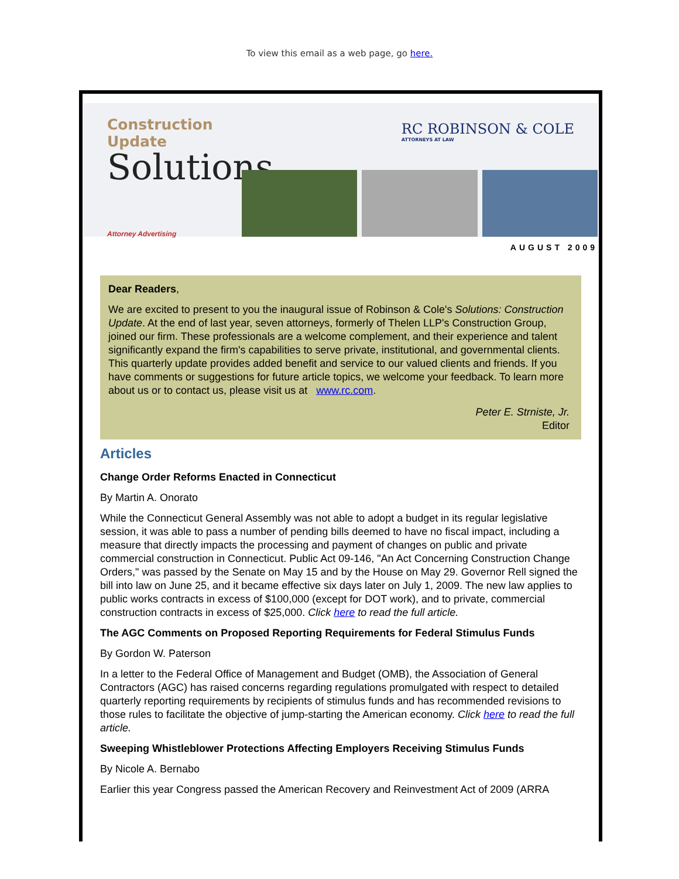To view this email as a web page, go here.
Construction Update
Solutions
Attorney Advertising
RC ROBINSON & COLE
ATTORNEYS AT LAW
AUGUST 2009
Dear Readers,
We are excited to present to you the inaugural issue of Robinson & Cole's Solutions: Construction Update. At the end of last year, seven attorneys, formerly of Thelen LLP's Construction Group, joined our firm. These professionals are a welcome complement, and their experience and talent significantly expand the firm's capabilities to serve private, institutional, and governmental clients. This quarterly update provides added benefit and service to our valued clients and friends. If you have comments or suggestions for future article topics, we welcome your feedback. To learn more about us or to contact us, please visit us at www.rc.com.
Peter E. Strniste, Jr.
Editor
Articles
Change Order Reforms Enacted in Connecticut
By Martin A. Onorato
While the Connecticut General Assembly was not able to adopt a budget in its regular legislative session, it was able to pass a number of pending bills deemed to have no fiscal impact, including a measure that directly impacts the processing and payment of changes on public and private commercial construction in Connecticut. Public Act 09-146, "An Act Concerning Construction Change Orders," was passed by the Senate on May 15 and by the House on May 29. Governor Rell signed the bill into law on June 25, and it became effective six days later on July 1, 2009. The new law applies to public works contracts in excess of $100,000 (except for DOT work), and to private, commercial construction contracts in excess of $25,000. Click here to read the full article.
The AGC Comments on Proposed Reporting Requirements for Federal Stimulus Funds
By Gordon W. Paterson
In a letter to the Federal Office of Management and Budget (OMB), the Association of General Contractors (AGC) has raised concerns regarding regulations promulgated with respect to detailed quarterly reporting requirements by recipients of stimulus funds and has recommended revisions to those rules to facilitate the objective of jump-starting the American economy. Click here to read the full article.
Sweeping Whistleblower Protections Affecting Employers Receiving Stimulus Funds
By Nicole A. Bernabo
Earlier this year Congress passed the American Recovery and Reinvestment Act of 2009 (ARRA